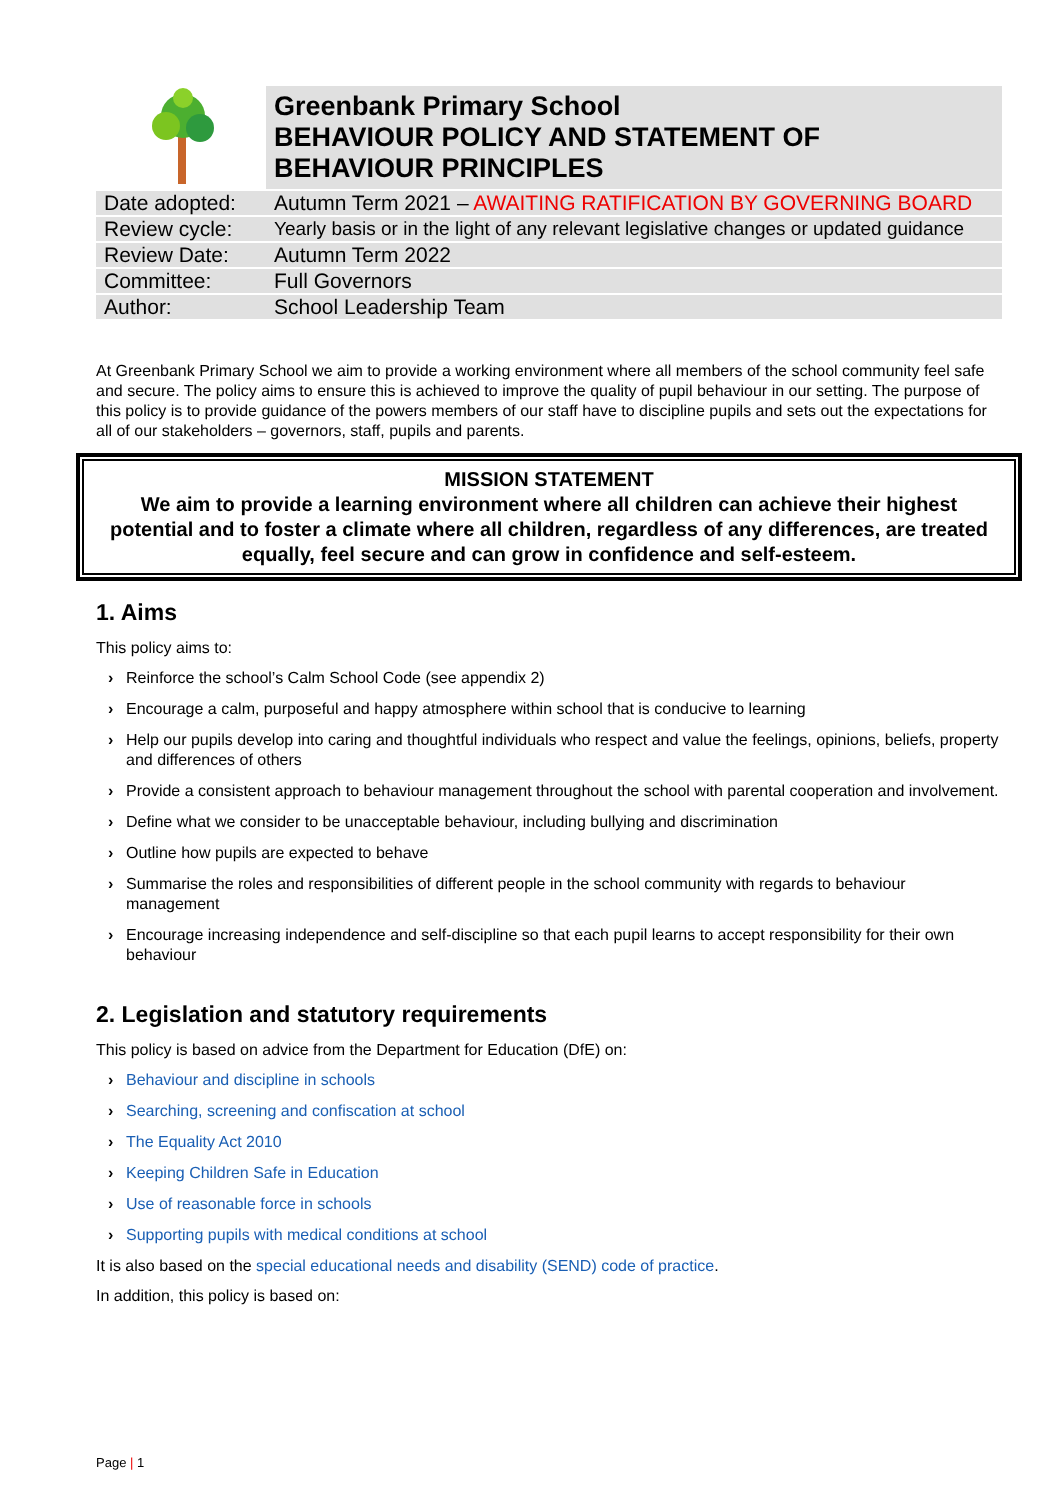| | Greenbank Primary School BEHAVIOUR POLICY AND STATEMENT OF BEHAVIOUR PRINCIPLES |
| Date adopted: | Autumn Term 2021 – AWAITING RATIFICATION BY GOVERNING BOARD |
| Review cycle: | Yearly basis or in the light of any relevant legislative changes or updated guidance |
| Review Date: | Autumn Term 2022 |
| Committee: | Full Governors |
| Author: | School Leadership Team |
At Greenbank Primary School we aim to provide a working environment where all members of the school community feel safe and secure. The policy aims to ensure this is achieved to improve the quality of pupil behaviour in our setting. The purpose of this policy is to provide guidance of the powers members of our staff have to discipline pupils and sets out the expectations for all of our stakeholders – governors, staff, pupils and parents.
MISSION STATEMENT
We aim to provide a learning environment where all children can achieve their highest potential and to foster a climate where all children, regardless of any differences, are treated equally, feel secure and can grow in confidence and self-esteem.
1. Aims
This policy aims to:
› Reinforce the school’s Calm School Code (see appendix 2)
› Encourage a calm, purposeful and happy atmosphere within school that is conducive to learning
› Help our pupils develop into caring and thoughtful individuals who respect and value the feelings, opinions, beliefs, property and differences of others
› Provide a consistent approach to behaviour management throughout the school with parental cooperation and involvement.
› Define what we consider to be unacceptable behaviour, including bullying and discrimination
› Outline how pupils are expected to behave
› Summarise the roles and responsibilities of different people in the school community with regards to behaviour management
› Encourage increasing independence and self-discipline so that each pupil learns to accept responsibility for their own behaviour
2. Legislation and statutory requirements
This policy is based on advice from the Department for Education (DfE) on:
› Behaviour and discipline in schools
› Searching, screening and confiscation at school
› The Equality Act 2010
› Keeping Children Safe in Education
› Use of reasonable force in schools
› Supporting pupils with medical conditions at school
It is also based on the special educational needs and disability (SEND) code of practice.
In addition, this policy is based on:
Page | 1